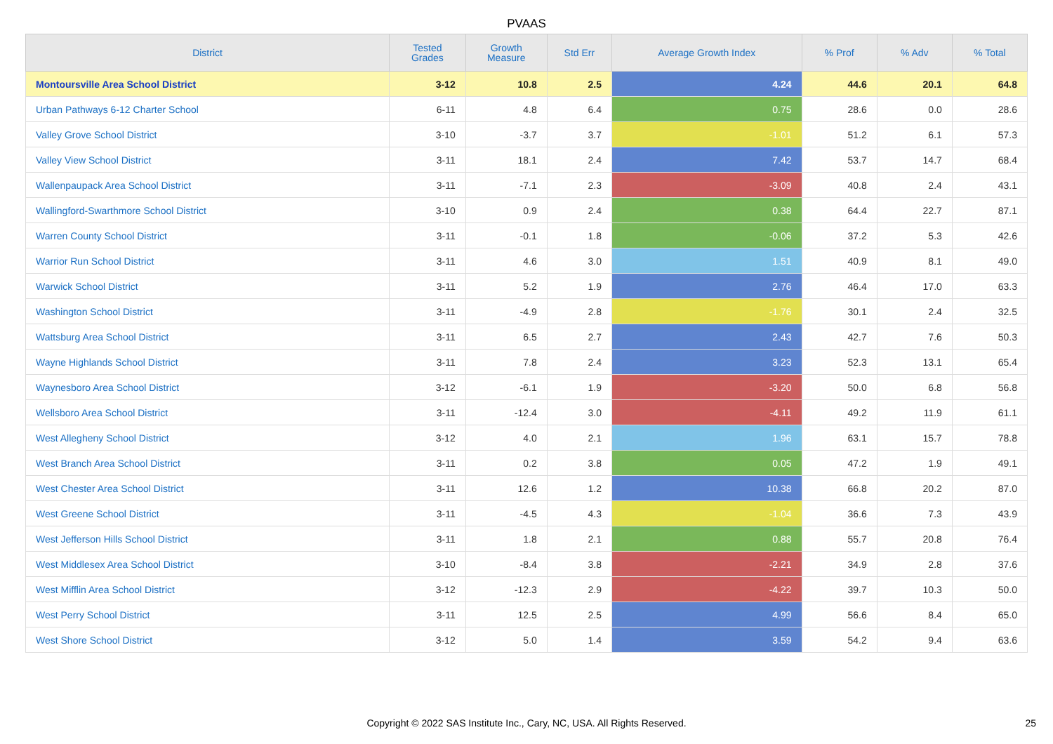PVAAS
| District | Tested Grades | Growth Measure | Std Err | Average Growth Index | % Prof | % Adv | % Total |
| --- | --- | --- | --- | --- | --- | --- | --- |
| Montoursville Area School District | 3-12 | 10.8 | 2.5 | 4.24 | 44.6 | 20.1 | 64.8 |
| Urban Pathways 6-12 Charter School | 6-11 | 4.8 | 6.4 | 0.75 | 28.6 | 0.0 | 28.6 |
| Valley Grove School District | 3-10 | -3.7 | 3.7 | -1.01 | 51.2 | 6.1 | 57.3 |
| Valley View School District | 3-11 | 18.1 | 2.4 | 7.42 | 53.7 | 14.7 | 68.4 |
| Wallenpaupack Area School District | 3-11 | -7.1 | 2.3 | -3.09 | 40.8 | 2.4 | 43.1 |
| Wallingford-Swarthmore School District | 3-10 | 0.9 | 2.4 | 0.38 | 64.4 | 22.7 | 87.1 |
| Warren County School District | 3-11 | -0.1 | 1.8 | -0.06 | 37.2 | 5.3 | 42.6 |
| Warrior Run School District | 3-11 | 4.6 | 3.0 | 1.51 | 40.9 | 8.1 | 49.0 |
| Warwick School District | 3-11 | 5.2 | 1.9 | 2.76 | 46.4 | 17.0 | 63.3 |
| Washington School District | 3-11 | -4.9 | 2.8 | -1.76 | 30.1 | 2.4 | 32.5 |
| Wattsburg Area School District | 3-11 | 6.5 | 2.7 | 2.43 | 42.7 | 7.6 | 50.3 |
| Wayne Highlands School District | 3-11 | 7.8 | 2.4 | 3.23 | 52.3 | 13.1 | 65.4 |
| Waynesboro Area School District | 3-12 | -6.1 | 1.9 | -3.20 | 50.0 | 6.8 | 56.8 |
| Wellsboro Area School District | 3-11 | -12.4 | 3.0 | -4.11 | 49.2 | 11.9 | 61.1 |
| West Allegheny School District | 3-12 | 4.0 | 2.1 | 1.96 | 63.1 | 15.7 | 78.8 |
| West Branch Area School District | 3-11 | 0.2 | 3.8 | 0.05 | 47.2 | 1.9 | 49.1 |
| West Chester Area School District | 3-11 | 12.6 | 1.2 | 10.38 | 66.8 | 20.2 | 87.0 |
| West Greene School District | 3-11 | -4.5 | 4.3 | -1.04 | 36.6 | 7.3 | 43.9 |
| West Jefferson Hills School District | 3-11 | 1.8 | 2.1 | 0.88 | 55.7 | 20.8 | 76.4 |
| West Middlesex Area School District | 3-10 | -8.4 | 3.8 | -2.21 | 34.9 | 2.8 | 37.6 |
| West Mifflin Area School District | 3-12 | -12.3 | 2.9 | -4.22 | 39.7 | 10.3 | 50.0 |
| West Perry School District | 3-11 | 12.5 | 2.5 | 4.99 | 56.6 | 8.4 | 65.0 |
| West Shore School District | 3-12 | 5.0 | 1.4 | 3.59 | 54.2 | 9.4 | 63.6 |
Copyright © 2022 SAS Institute Inc., Cary, NC, USA. All Rights Reserved. 25